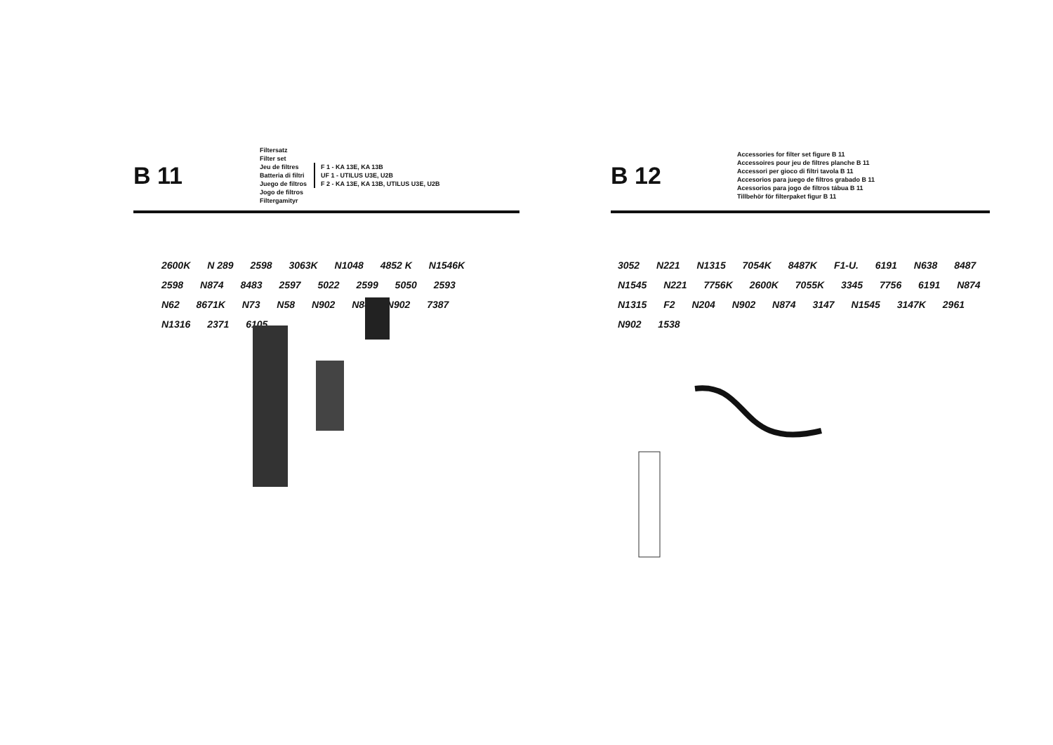B 11
Filtersatz
Filter set
Jeu de filtres
Batteria di filtri
Juego de filtros
Jogo de filtros
Filtergamityr
F 1 - KA 13E, KA 13B
UF 1 - UTILUS U3E, U2B
F 2 - KA 13E, KA 13B, UTILUS U3E, U2B
2600K N 289 2598 3063K N1048 4852 K N1546K 2598 N874 8483 2597 5022 2599 5050 2593 N62 8671K N73 N58 N902 N84 N902 7387 N1316 2371 6105
B 12
Accessories for filter set figure B 11
Accessoires pour jeu de filtres planche B 11
Accessori per gioco di filtri tavola B 11
Accesorios para juego de filtros grabado B 11
Acessorios para jogo de filtros tábua B 11
Tillbehör för filterpaket figur B 11
3052 N221 N1315 7054K 8487K F1-U. 6191 N638 8487 N1545 N221 7756K 2600K 7055K 3345 7756 6191 N874 N1315 F2 N204 N902 N874 3147 N1545 3147K 2961 N902 1538